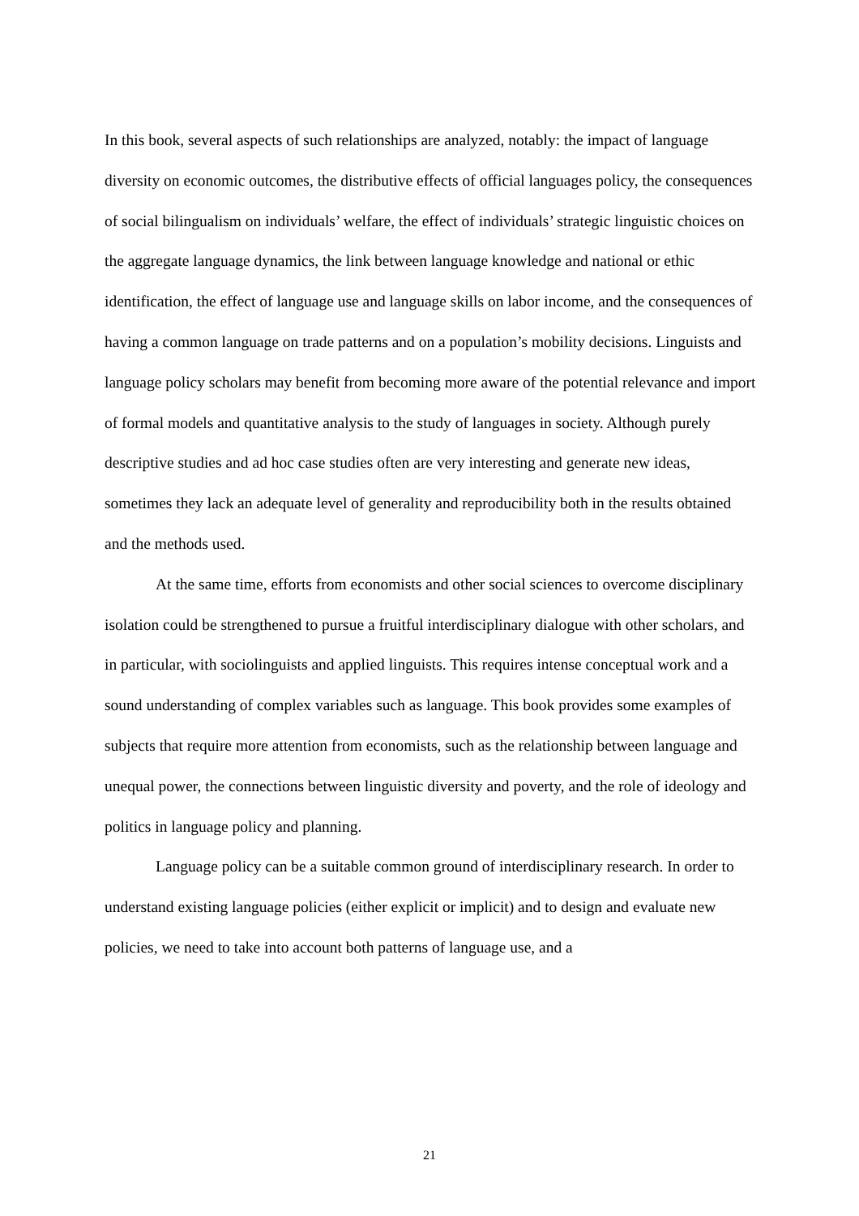In this book, several aspects of such relationships are analyzed, notably: the impact of language diversity on economic outcomes, the distributive effects of official languages policy, the consequences of social bilingualism on individuals’ welfare, the effect of individuals’ strategic linguistic choices on the aggregate language dynamics, the link between language knowledge and national or ethic identification, the effect of language use and language skills on labor income, and the consequences of having a common language on trade patterns and on a population’s mobility decisions. Linguists and language policy scholars may benefit from becoming more aware of the potential relevance and import of formal models and quantitative analysis to the study of languages in society. Although purely descriptive studies and ad hoc case studies often are very interesting and generate new ideas, sometimes they lack an adequate level of generality and reproducibility both in the results obtained and the methods used.
At the same time, efforts from economists and other social sciences to overcome disciplinary isolation could be strengthened to pursue a fruitful interdisciplinary dialogue with other scholars, and in particular, with sociolinguists and applied linguists. This requires intense conceptual work and a sound understanding of complex variables such as language. This book provides some examples of subjects that require more attention from economists, such as the relationship between language and unequal power, the connections between linguistic diversity and poverty, and the role of ideology and politics in language policy and planning.
Language policy can be a suitable common ground of interdisciplinary research. In order to understand existing language policies (either explicit or implicit) and to design and evaluate new policies, we need to take into account both patterns of language use, and a
21